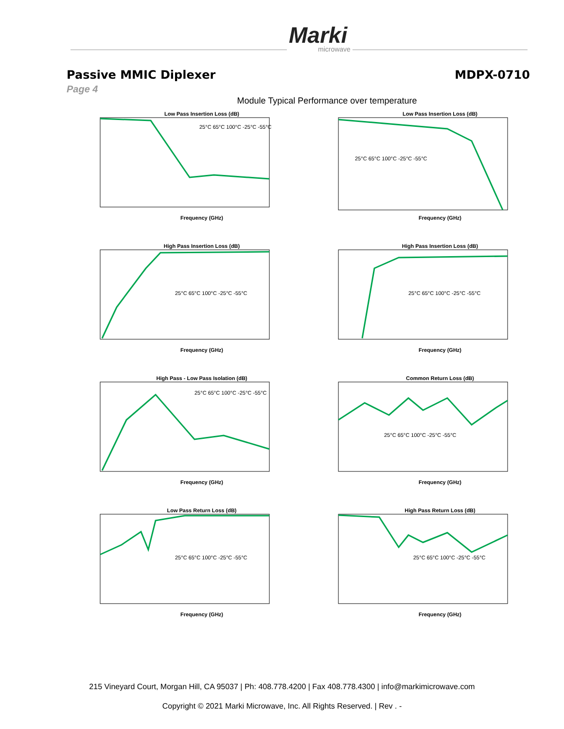Marki
microwave
Passive MMIC Diplexer MDPX-0710
Page 4
Module Typical Performance over temperature
Low Pass Insertion Loss (dB)
25°C 65°C 100°C -25°C -55°C
Frequency (GHz)
Low Pass Insertion Loss (dB)
25°C 65°C 100°C -25°C -55°C
Frequency (GHz)
High Pass Insertion Loss (dB)
25°C 65°C 100°C -25°C -55°C
Frequency (GHz)
High Pass Insertion Loss (dB)
25°C 65°C 100°C -25°C -55°C
Frequency (GHz)
High Pass - Low Pass Isolation (dB)
25°C 65°C 100°C -25°C -55°C
Frequency (GHz)
Common Return Loss (dB)
25°C 65°C 100°C -25°C -55°C
Frequency (GHz)
Low Pass Return Loss (dB)
25°C 65°C 100°C -25°C -55°C
Frequency (GHz)
High Pass Return Loss (dB)
25°C 65°C 100°C -25°C -55°C
Frequency (GHz)
215 Vineyard Court, Morgan Hill, CA 95037 | Ph: 408.778.4200 | Fax 408.778.4300 | info@markimicrowave.com
Copyright © 2021 Marki Microwave, Inc. All Rights Reserved. | Rev . -